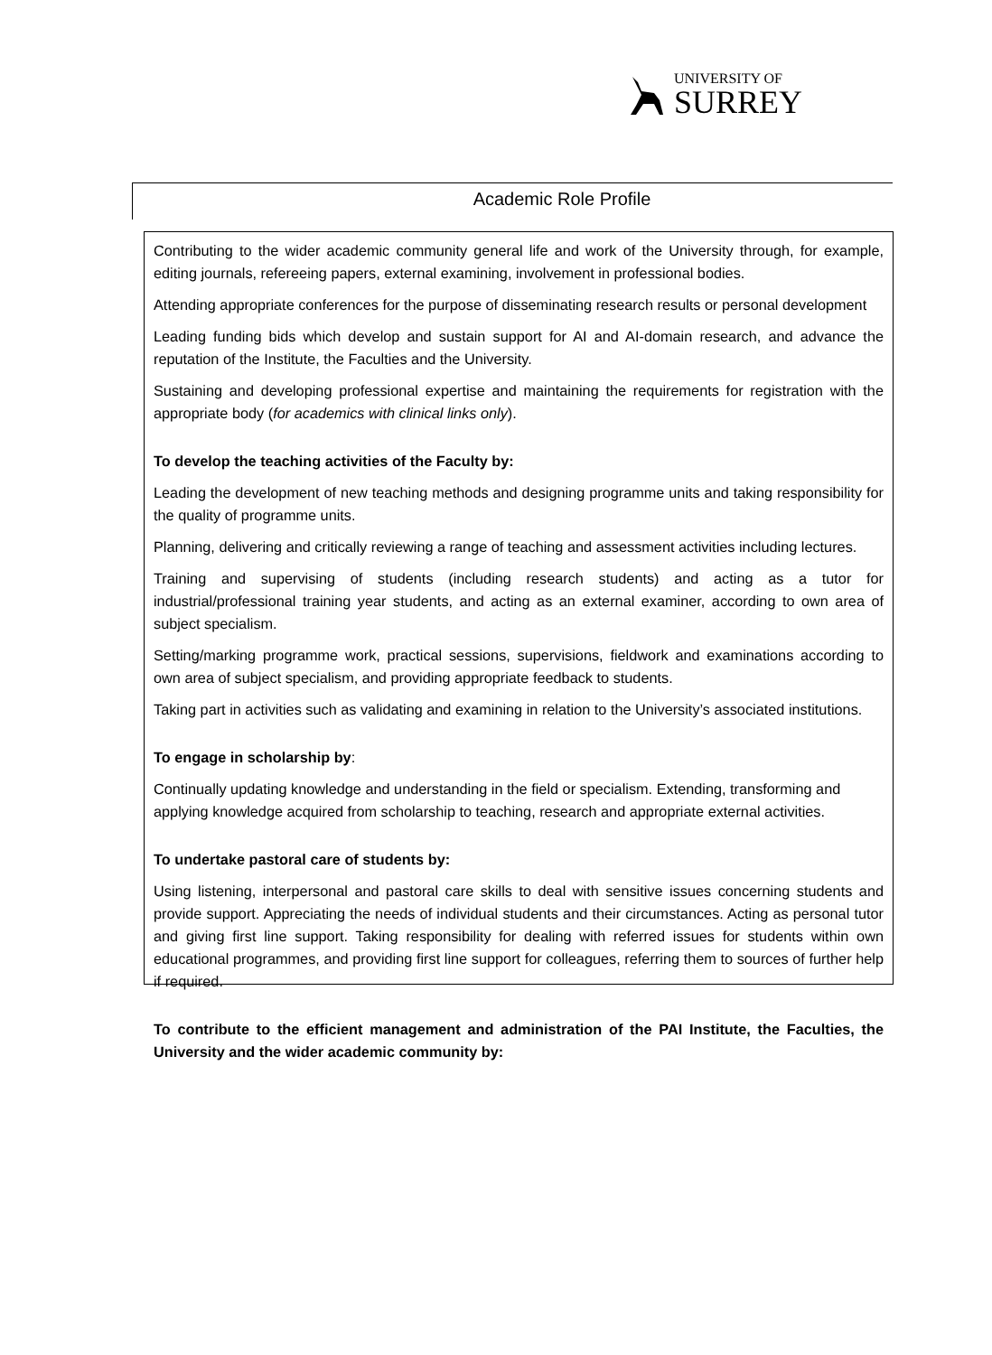UNIVERSITY OF
SURREY
Academic Role Profile
Contributing to the wider academic community general life and work of the University through, for example, editing journals, refereeing papers, external examining, involvement in professional bodies.
Attending appropriate conferences for the purpose of disseminating research results or personal development
Leading funding bids which develop and sustain support for AI and AI-domain research, and advance the reputation of the Institute, the Faculties and the University.
Sustaining and developing professional expertise and maintaining the requirements for registration with the appropriate body (for academics with clinical links only).
To develop the teaching activities of the Faculty by:
Leading the development of new teaching methods and designing programme units and taking responsibility for the quality of programme units.
Planning, delivering and critically reviewing a range of teaching and assessment activities including lectures.
Training and supervising of students (including research students) and acting as a tutor for industrial/professional training year students, and acting as an external examiner, according to own area of subject specialism.
Setting/marking programme work, practical sessions, supervisions, fieldwork and examinations according to own area of subject specialism, and providing appropriate feedback to students.
Taking part in activities such as validating and examining in relation to the University’s associated institutions.
To engage in scholarship by:
Continually updating knowledge and understanding in the field or specialism. Extending, transforming and applying knowledge acquired from scholarship to teaching, research and appropriate external activities.
To undertake pastoral care of students by:
Using listening, interpersonal and pastoral care skills to deal with sensitive issues concerning students and provide support. Appreciating the needs of individual students and their circumstances. Acting as personal tutor and giving first line support. Taking responsibility for dealing with referred issues for students within own educational programmes, and providing first line support for colleagues, referring them to sources of further help if required.
To contribute to the efficient management and administration of the PAI Institute, the Faculties, the University and the wider academic community by: